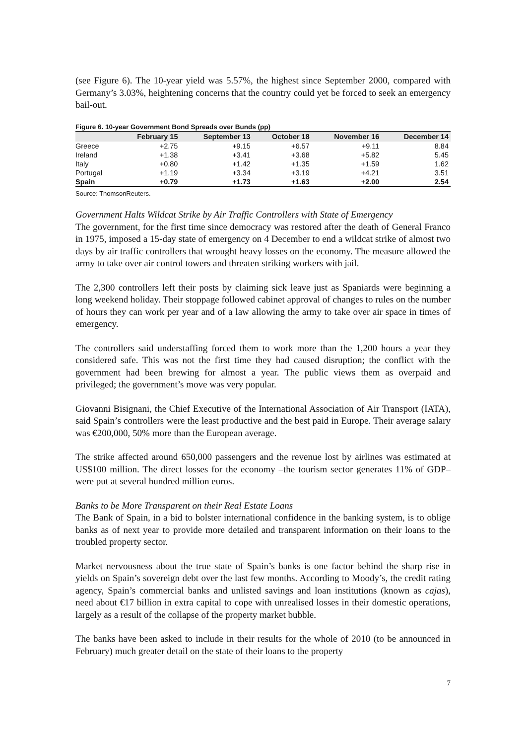(see Figure 6). The 10-year yield was 5.57%, the highest since September 2000, compared with Germany’s 3.03%, heightening concerns that the country could yet be forced to seek an emergency bail-out.
Figure 6. 10-year Government Bond Spreads over Bunds (pp)
| | February 15 | September 13 | October 18 | November 16 | December 14 |
| --- | --- | --- | --- | --- | --- |
| Greece | +2.75 | +9.15 | +6.57 | +9.11 | 8.84 |
| Ireland | +1.38 | +3.41 | +3.68 | +5.82 | 5.45 |
| Italy | +0.80 | +1.42 | +1.35 | +1.59 | 1.62 |
| Portugal | +1.19 | +3.34 | +3.19 | +4.21 | 3.51 |
| Spain | +0.79 | +1.73 | +1.63 | +2.00 | 2.54 |
Source: ThomsonReuters.
Government Halts Wildcat Strike by Air Traffic Controllers with State of Emergency
The government, for the first time since democracy was restored after the death of General Franco in 1975, imposed a 15-day state of emergency on 4 December to end a wildcat strike of almost two days by air traffic controllers that wrought heavy losses on the economy. The measure allowed the army to take over air control towers and threaten striking workers with jail.
The 2,300 controllers left their posts by claiming sick leave just as Spaniards were beginning a long weekend holiday. Their stoppage followed cabinet approval of changes to rules on the number of hours they can work per year and of a law allowing the army to take over air space in times of emergency.
The controllers said understaffing forced them to work more than the 1,200 hours a year they considered safe. This was not the first time they had caused disruption; the conflict with the government had been brewing for almost a year. The public views them as overpaid and privileged; the government’s move was very popular.
Giovanni Bisignani, the Chief Executive of the International Association of Air Transport (IATA), said Spain’s controllers were the least productive and the best paid in Europe. Their average salary was €200,000, 50% more than the European average.
The strike affected around 650,000 passengers and the revenue lost by airlines was estimated at US$100 million. The direct losses for the economy –the tourism sector generates 11% of GDP– were put at several hundred million euros.
Banks to be More Transparent on their Real Estate Loans
The Bank of Spain, in a bid to bolster international confidence in the banking system, is to oblige banks as of next year to provide more detailed and transparent information on their loans to the troubled property sector.
Market nervousness about the true state of Spain’s banks is one factor behind the sharp rise in yields on Spain’s sovereign debt over the last few months. According to Moody’s, the credit rating agency, Spain’s commercial banks and unlisted savings and loan institutions (known as cajas), need about €17 billion in extra capital to cope with unrealised losses in their domestic operations, largely as a result of the collapse of the property market bubble.
The banks have been asked to include in their results for the whole of 2010 (to be announced in February) much greater detail on the state of their loans to the property
7